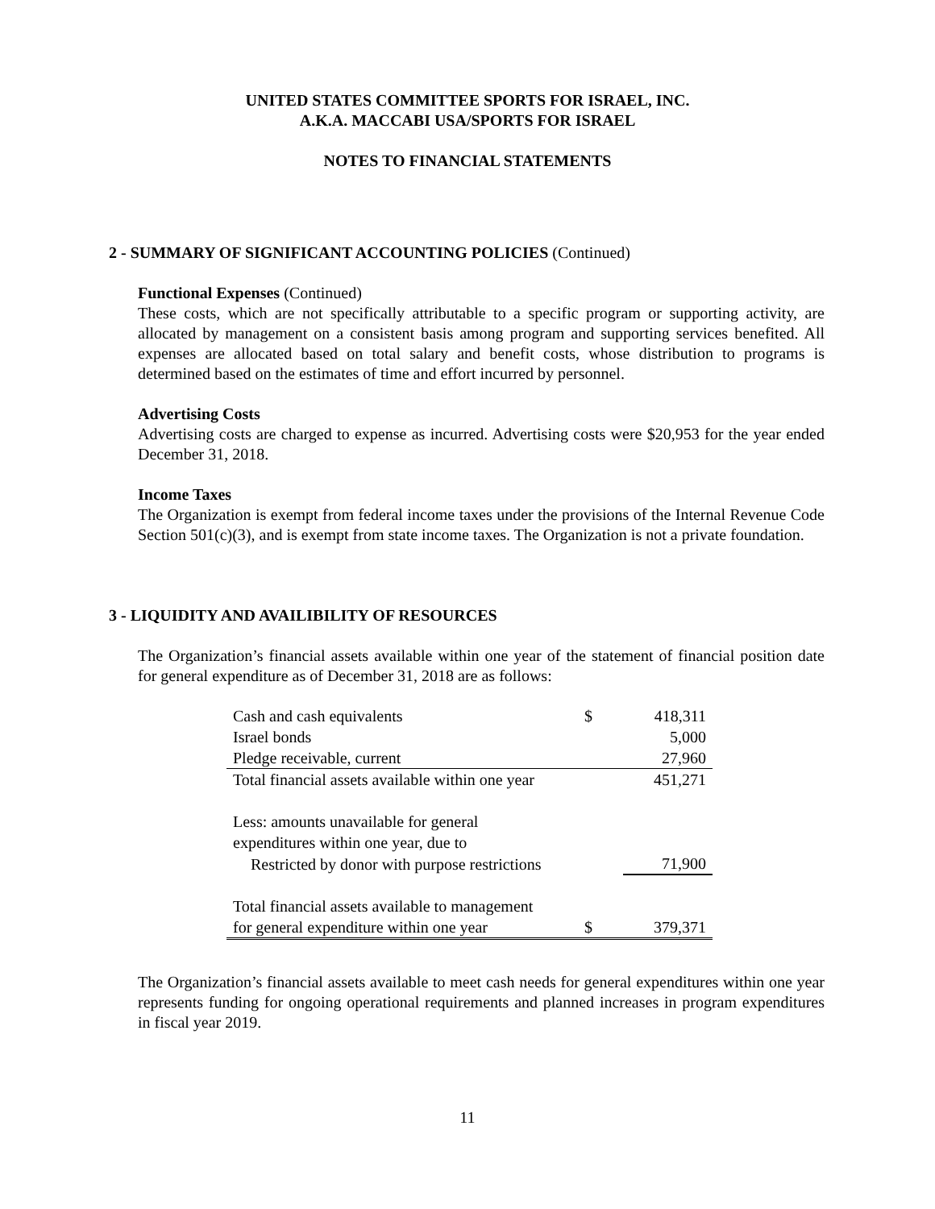UNITED STATES COMMITTEE SPORTS FOR ISRAEL, INC.
A.K.A. MACCABI USA/SPORTS FOR ISRAEL
NOTES TO FINANCIAL STATEMENTS
2 - SUMMARY OF SIGNIFICANT ACCOUNTING POLICIES (Continued)
Functional Expenses (Continued)
These costs, which are not specifically attributable to a specific program or supporting activity, are allocated by management on a consistent basis among program and supporting services benefited. All expenses are allocated based on total salary and benefit costs, whose distribution to programs is determined based on the estimates of time and effort incurred by personnel.
Advertising Costs
Advertising costs are charged to expense as incurred. Advertising costs were $20,953 for the year ended December 31, 2018.
Income Taxes
The Organization is exempt from federal income taxes under the provisions of the Internal Revenue Code Section 501(c)(3), and is exempt from state income taxes. The Organization is not a private foundation.
3 - LIQUIDITY AND AVAILIBILITY OF RESOURCES
The Organization’s financial assets available within one year of the statement of financial position date for general expenditure as of December 31, 2018 are as follows:
| Cash and cash equivalents | $ | 418,311 |
| Israel bonds | | 5,000 |
| Pledge receivable, current | | 27,960 |
| Total financial assets available within one year | | 451,271 |
| Less: amounts unavailable for general | | |
| expenditures within one year, due to | | |
| Restricted by donor with purpose restrictions | | 71,900 |
| Total financial assets available to management | | |
| for general expenditure within one year | $ | 379,371 |
The Organization’s financial assets available to meet cash needs for general expenditures within one year represents funding for ongoing operational requirements and planned increases in program expenditures in fiscal year 2019.
11